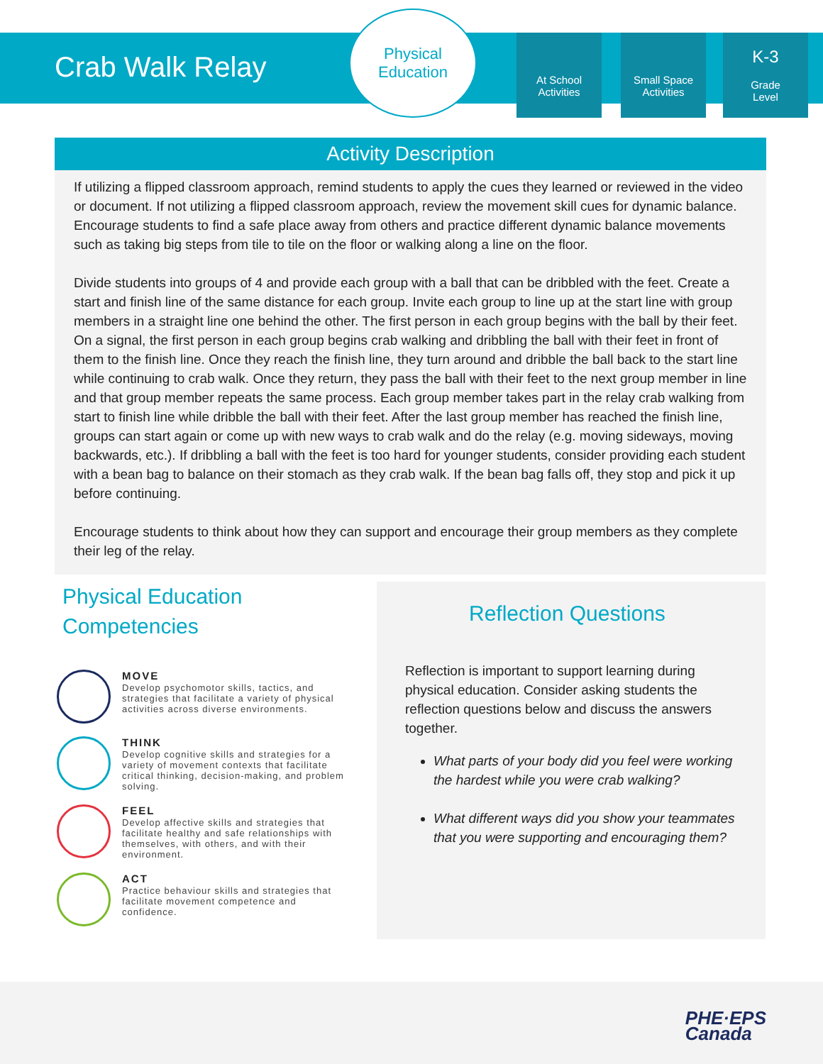Crab Walk Relay
Physical
Education
At School
Activities
Small Space
Activities
K-3
Grade
Level
Activity Description
If utilizing a flipped classroom approach, remind students to apply the cues they learned or reviewed in the video or document. If not utilizing a flipped classroom approach, review the movement skill cues for dynamic balance. Encourage students to find a safe place away from others and practice different dynamic balance movements such as taking big steps from tile to tile on the floor or walking along a line on the floor.
Divide students into groups of 4 and provide each group with a ball that can be dribbled with the feet. Create a start and finish line of the same distance for each group. Invite each group to line up at the start line with group members in a straight line one behind the other. The first person in each group begins with the ball by their feet. On a signal, the first person in each group begins crab walking and dribbling the ball with their feet in front of them to the finish line. Once they reach the finish line, they turn around and dribble the ball back to the start line while continuing to crab walk. Once they return, they pass the ball with their feet to the next group member in line and that group member repeats the same process. Each group member takes part in the relay crab walking from start to finish line while dribble the ball with their feet. After the last group member has reached the finish line, groups can start again or come up with new ways to crab walk and do the relay (e.g. moving sideways, moving backwards, etc.). If dribbling a ball with the feet is too hard for younger students, consider providing each student with a bean bag to balance on their stomach as they crab walk. If the bean bag falls off, they stop and pick it up before continuing.
Encourage students to think about how they can support and encourage their group members as they complete their leg of the relay.
Physical Education
Competencies
MOVE
Develop psychomotor skills, tactics, and strategies that facilitate a variety of physical activities across diverse environments.
THINK
Develop cognitive skills and strategies for a variety of movement contexts that facilitate critical thinking, decision-making, and problem solving.
FEEL
Develop affective skills and strategies that facilitate healthy and safe relationships with themselves, with others, and with their environment.
ACT
Practice behaviour skills and strategies that facilitate movement competence and confidence.
Reflection Questions
Reflection is important to support learning during physical education. Consider asking students the reflection questions below and discuss the answers together.
What parts of your body did you feel were working the hardest while you were crab walking?
What different ways did you show your teammates that you were supporting and encouraging them?
PHE·EPS
Canada